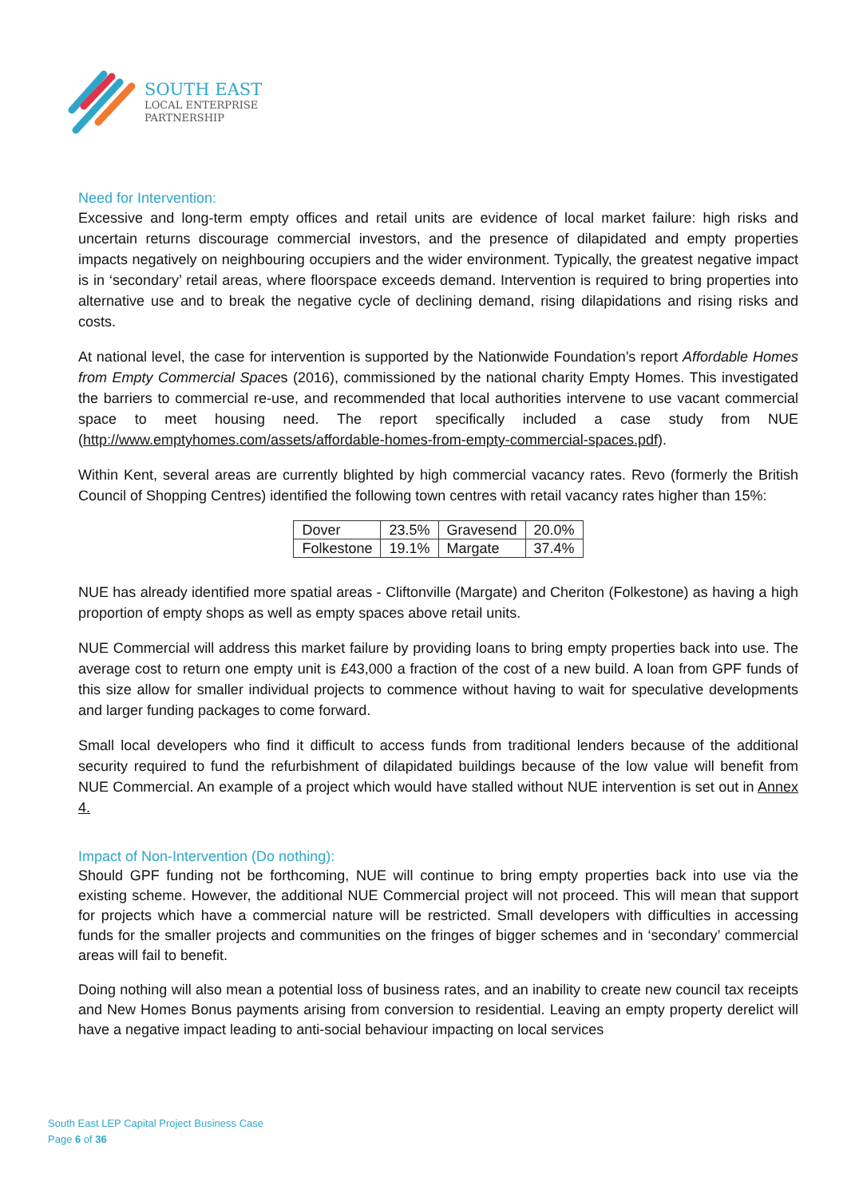SOUTH EAST
LOCAL ENTERPRISE
PARTNERSHIP
Need for Intervention:
Excessive and long-term empty offices and retail units are evidence of local market failure: high risks and uncertain returns discourage commercial investors, and the presence of dilapidated and empty properties impacts negatively on neighbouring occupiers and the wider environment. Typically, the greatest negative impact is in ‘secondary’ retail areas, where floorspace exceeds demand. Intervention is required to bring properties into alternative use and to break the negative cycle of declining demand, rising dilapidations and rising risks and costs.
At national level, the case for intervention is supported by the Nationwide Foundation’s report Affordable Homes from Empty Commercial Spaces (2016), commissioned by the national charity Empty Homes. This investigated the barriers to commercial re-use, and recommended that local authorities intervene to use vacant commercial space to meet housing need. The report specifically included a case study from NUE (http://www.emptyhomes.com/assets/affordable-homes-from-empty-commercial-spaces.pdf).
Within Kent, several areas are currently blighted by high commercial vacancy rates. Revo (formerly the British Council of Shopping Centres) identified the following town centres with retail vacancy rates higher than 15%:
| Dover | 23.5% | Gravesend | 20.0% |
| Folkestone | 19.1% | Margate | 37.4% |
NUE has already identified more spatial areas - Cliftonville (Margate) and Cheriton (Folkestone) as having a high proportion of empty shops as well as empty spaces above retail units.
NUE Commercial will address this market failure by providing loans to bring empty properties back into use. The average cost to return one empty unit is £43,000 a fraction of the cost of a new build. A loan from GPF funds of this size allow for smaller individual projects to commence without having to wait for speculative developments and larger funding packages to come forward.
Small local developers who find it difficult to access funds from traditional lenders because of the additional security required to fund the refurbishment of dilapidated buildings because of the low value will benefit from NUE Commercial. An example of a project which would have stalled without NUE intervention is set out in Annex 4.
Impact of Non-Intervention (Do nothing):
Should GPF funding not be forthcoming, NUE will continue to bring empty properties back into use via the existing scheme. However, the additional NUE Commercial project will not proceed. This will mean that support for projects which have a commercial nature will be restricted. Small developers with difficulties in accessing funds for the smaller projects and communities on the fringes of bigger schemes and in ‘secondary’ commercial areas will fail to benefit.
Doing nothing will also mean a potential loss of business rates, and an inability to create new council tax receipts and New Homes Bonus payments arising from conversion to residential. Leaving an empty property derelict will have a negative impact leading to anti-social behaviour impacting on local services
South East LEP Capital Project Business Case
Page 6 of 36